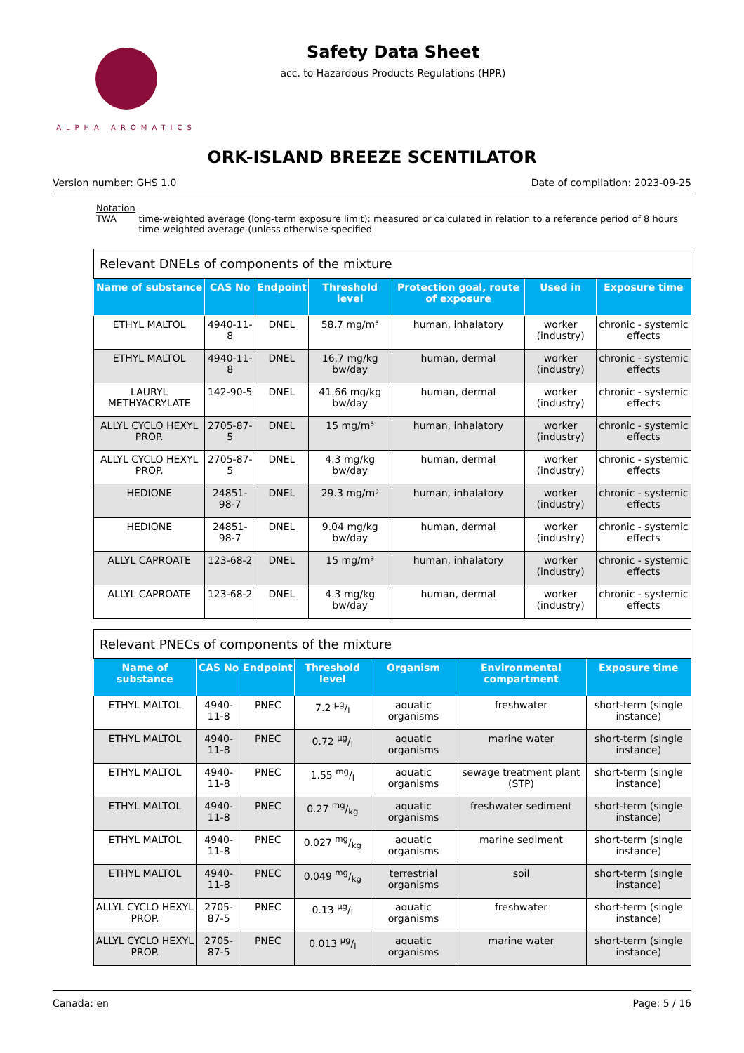ALPHA AROMATICS
Safety Data Sheet
acc. to Hazardous Products Regulations (HPR)
ORK-ISLAND BREEZE SCENTILATOR
Version number: GHS 1.0 Date of compilation: 2023-09-25
Notation
TWA time-weighted average (long-term exposure limit): measured or calculated in relation to a reference period of 8 hours time-weighted average (unless otherwise specified
| Relevant DNELs of components of the mixture | | | | | | |
| --- | --- | --- | --- | --- | --- | --- |
| Name of substance | CAS No | Endpoint | Threshold level | Protection goal, route of exposure | Used in | Exposure time |
| ETHYL MALTOL | 4940-11-8 | DNEL | 58.7 mg/m³ | human, inhalatory | worker (industry) | chronic - systemic effects |
| ETHYL MALTOL | 4940-11-8 | DNEL | 16.7 mg/kg bw/day | human, dermal | worker (industry) | chronic - systemic effects |
| LAURYL METHYACRYLATE | 142-90-5 | DNEL | 41.66 mg/kg bw/day | human, dermal | worker (industry) | chronic - systemic effects |
| ALLYL CYCLO HEXYL PROP. | 2705-87-5 | DNEL | 15 mg/m³ | human, inhalatory | worker (industry) | chronic - systemic effects |
| ALLYL CYCLO HEXYL PROP. | 2705-87-5 | DNEL | 4.3 mg/kg bw/day | human, dermal | worker (industry) | chronic - systemic effects |
| HEDIONE | 24851-98-7 | DNEL | 29.3 mg/m³ | human, inhalatory | worker (industry) | chronic - systemic effects |
| HEDIONE | 24851-98-7 | DNEL | 9.04 mg/kg bw/day | human, dermal | worker (industry) | chronic - systemic effects |
| ALLYL CAPROATE | 123-68-2 | DNEL | 15 mg/m³ | human, inhalatory | worker (industry) | chronic - systemic effects |
| ALLYL CAPROATE | 123-68-2 | DNEL | 4.3 mg/kg bw/day | human, dermal | worker (industry) | chronic - systemic effects |
| Relevant PNECs of components of the mixture | | | | | | |
| --- | --- | --- | --- | --- | --- | --- |
| Name of substance | CAS No | Endpoint | Threshold level | Organism | Environmental compartment | Exposure time |
| ETHYL MALTOL | 4940-11-8 | PNEC | 7.2 µg/l | aquatic organisms | freshwater | short-term (single instance) |
| ETHYL MALTOL | 4940-11-8 | PNEC | 0.72 µg/l | aquatic organisms | marine water | short-term (single instance) |
| ETHYL MALTOL | 4940-11-8 | PNEC | 1.55 mg/l | aquatic organisms | sewage treatment plant (STP) | short-term (single instance) |
| ETHYL MALTOL | 4940-11-8 | PNEC | 0.27 mg/kg | aquatic organisms | freshwater sediment | short-term (single instance) |
| ETHYL MALTOL | 4940-11-8 | PNEC | 0.027 mg/kg | aquatic organisms | marine sediment | short-term (single instance) |
| ETHYL MALTOL | 4940-11-8 | PNEC | 0.049 mg/kg | terrestrial organisms | soil | short-term (single instance) |
| ALLYL CYCLO HEXYL PROP. | 2705-87-5 | PNEC | 0.13 µg/l | aquatic organisms | freshwater | short-term (single instance) |
| ALLYL CYCLO HEXYL PROP. | 2705-87-5 | PNEC | 0.013 µg/l | aquatic organisms | marine water | short-term (single instance) |
Canada: en Page: 5 / 16